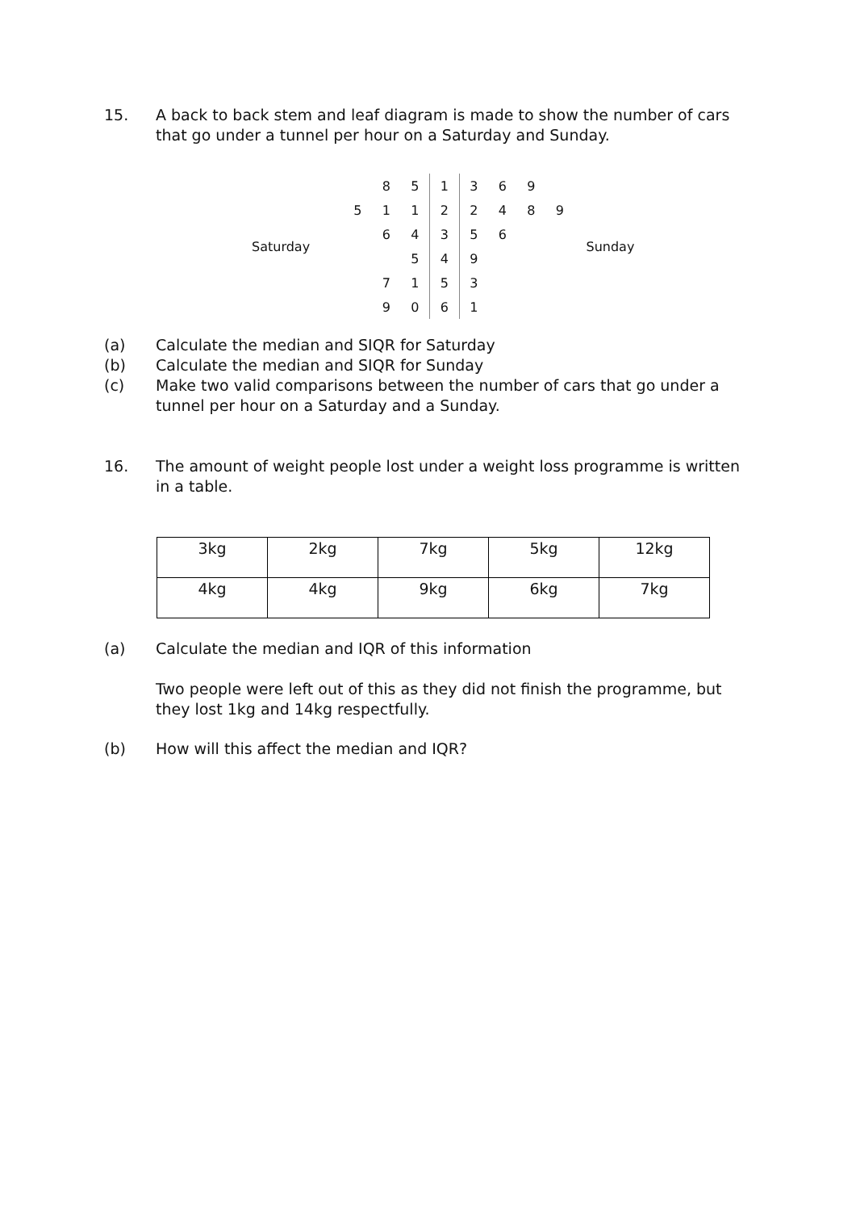15. A back to back stem and leaf diagram is made to show the number of cars that go under a tunnel per hour on a Saturday and Sunday.
Saturday
| | | 8 | 5 | 1 | 3 | 6 | 9 | |
| | 5 | 1 | 1 | 2 | 2 | 4 | 8 | 9 |
| | | 6 | 4 | 3 | 5 | 6 | | |
| | | | 5 | 4 | 9 | | | |
| | | 7 | 1 | 5 | 3 | | | |
| | | 9 | 0 | 6 | 1 | | | |
Sunday
(a) Calculate the median and SIQR for Saturday
(b) Calculate the median and SIQR for Sunday
(c) Make two valid comparisons between the number of cars that go under a tunnel per hour on a Saturday and a Sunday.
16. The amount of weight people lost under a weight loss programme is written in a table.
| 3kg | 2kg | 7kg | 5kg | 12kg |
| 4kg | 4kg | 9kg | 6kg | 7kg |
(a) Calculate the median and IQR of this information
Two people were left out of this as they did not finish the programme, but they lost 1kg and 14kg respectfully.
(b) How will this affect the median and IQR?